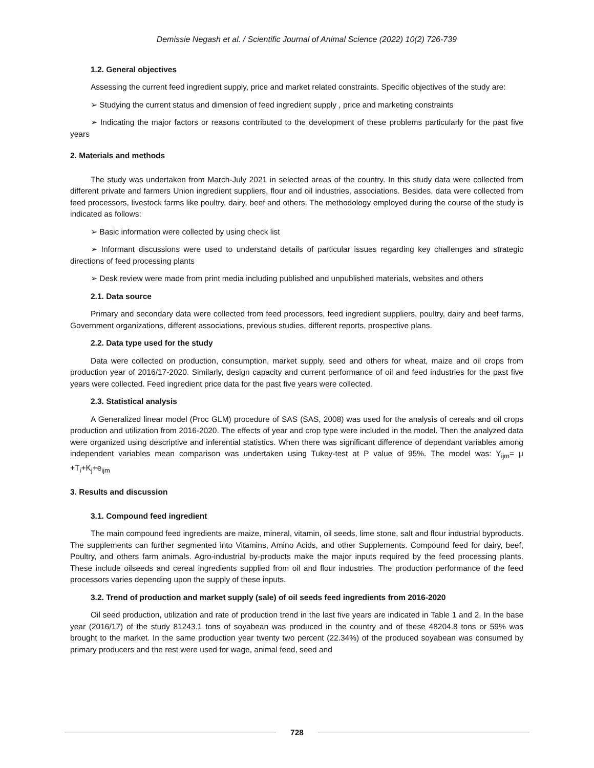Demissie Negash et al. / Scientific Journal of Animal Science (2022) 10(2) 726-739
1.2. General objectives
Assessing the current feed ingredient supply, price and market related constraints. Specific objectives of the study are:
➢ Studying the current status and dimension of feed ingredient supply , price and marketing constraints
➢ Indicating the major factors or reasons contributed to the development of these problems particularly for the past five years
2. Materials and methods
The study was undertaken from March-July 2021 in selected areas of the country. In this study data were collected from different private and farmers Union ingredient suppliers, flour and oil industries, associations. Besides, data were collected from feed processors, livestock farms like poultry, dairy, beef and others. The methodology employed during the course of the study is indicated as follows:
➢ Basic information were collected by using check list
➢ Informant discussions were used to understand details of particular issues regarding key challenges and strategic directions of feed processing plants
➢ Desk review were made from print media including published and unpublished materials, websites and others
2.1. Data source
Primary and secondary data were collected from feed processors, feed ingredient suppliers, poultry, dairy and beef farms, Government organizations, different associations, previous studies, different reports, prospective plans.
2.2. Data type used for the study
Data were collected on production, consumption, market supply, seed and others for wheat, maize and oil crops from production year of 2016/17-2020. Similarly, design capacity and current performance of oil and feed industries for the past five years were collected. Feed ingredient price data for the past five years were collected.
2.3. Statistical analysis
A Generalized linear model (Proc GLM) procedure of SAS (SAS, 2008) was used for the analysis of cereals and oil crops production and utilization from 2016-2020. The effects of year and crop type were included in the model. Then the analyzed data were organized using descriptive and inferential statistics. When there was significant difference of dependant variables among independent variables mean comparison was undertaken using Tukey-test at P value of 95%. The model was: Y<sub>ijm</sub>= μ +T<sub>i</sub>+K<sub>j</sub>+e<sub>ijm</sub>
3. Results and discussion
3.1. Compound feed ingredient
The main compound feed ingredients are maize, mineral, vitamin, oil seeds, lime stone, salt and flour industrial byproducts. The supplements can further segmented into Vitamins, Amino Acids, and other Supplements. Compound feed for dairy, beef, Poultry, and others farm animals. Agro-industrial by-products make the major inputs required by the feed processing plants. These include oilseeds and cereal ingredients supplied from oil and flour industries. The production performance of the feed processors varies depending upon the supply of these inputs.
3.2. Trend of production and market supply (sale) of oil seeds feed ingredients from 2016-2020
Oil seed production, utilization and rate of production trend in the last five years are indicated in Table 1 and 2. In the base year (2016/17) of the study 81243.1 tons of soyabean was produced in the country and of these 48204.8 tons or 59% was brought to the market. In the same production year twenty two percent (22.34%) of the produced soyabean was consumed by primary producers and the rest were used for wage, animal feed, seed and
728